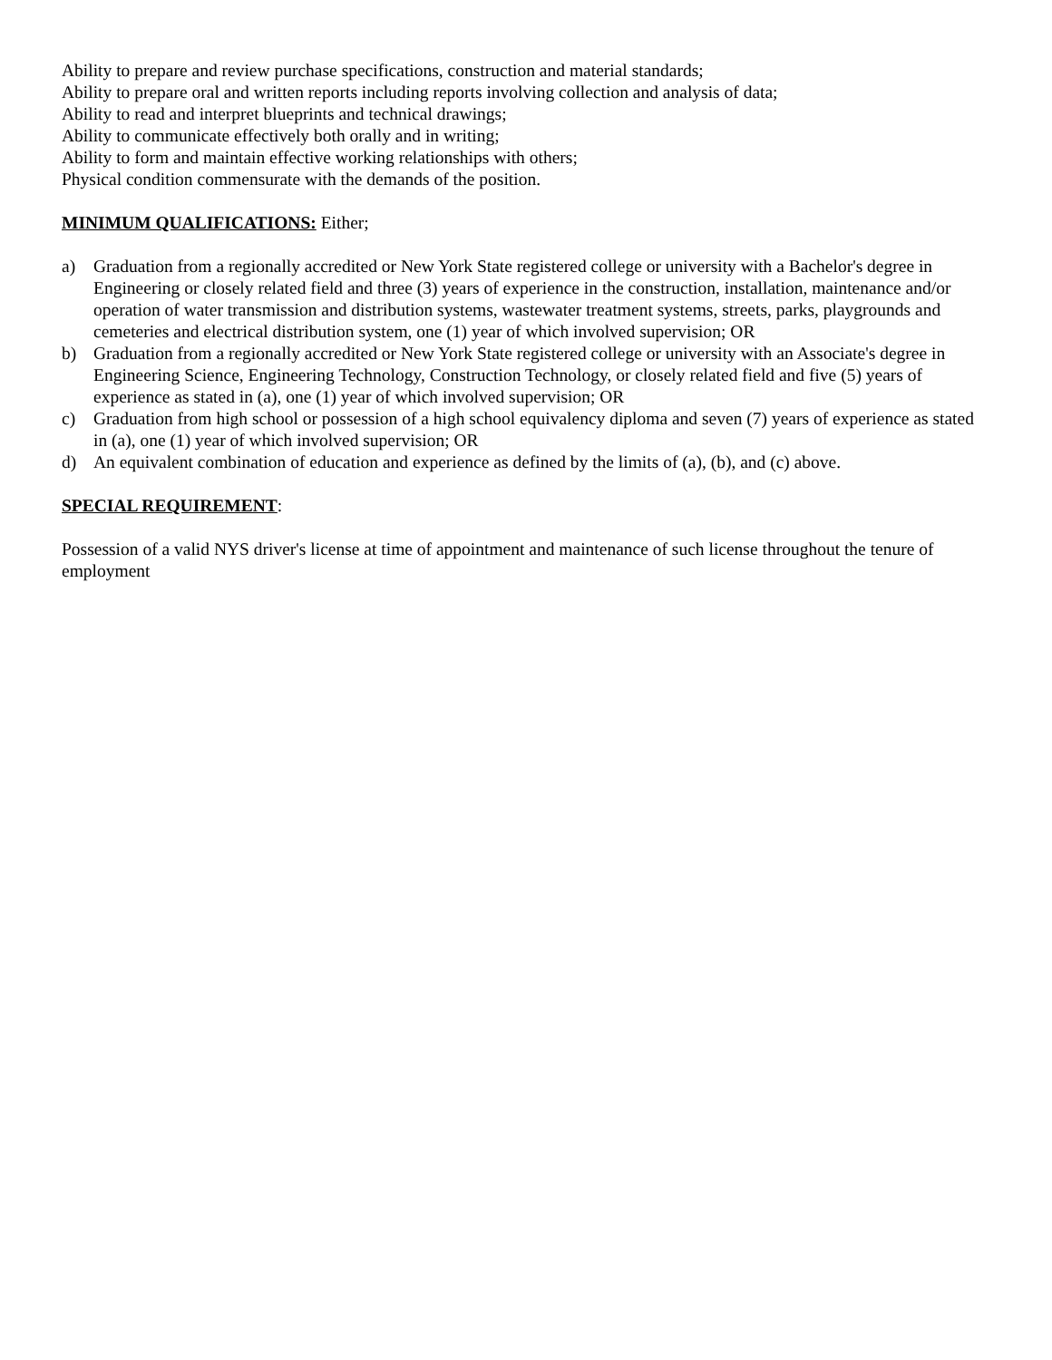Ability to prepare and review purchase specifications, construction and material standards;
Ability to prepare oral and written reports including reports involving collection and analysis of data;
Ability to read and interpret blueprints and technical drawings;
Ability to communicate effectively both orally and in writing;
Ability to form and maintain effective working relationships with others;
Physical condition commensurate with the demands of the position.
MINIMUM QUALIFICATIONS: Either;
a) Graduation from a regionally accredited or New York State registered college or university with a Bachelor's degree in Engineering or closely related field and three (3) years of experience in the construction, installation, maintenance and/or operation of water transmission and distribution systems, wastewater treatment systems, streets, parks, playgrounds and cemeteries and electrical distribution system, one (1) year of which involved supervision; OR
b) Graduation from a regionally accredited or New York State registered college or university with an Associate's degree in Engineering Science, Engineering Technology, Construction Technology, or closely related field and five (5) years of experience as stated in (a), one (1) year of which involved supervision; OR
c) Graduation from high school or possession of a high school equivalency diploma and seven (7) years of experience as stated in (a), one (1) year of which involved supervision; OR
d) An equivalent combination of education and experience as defined by the limits of (a), (b), and (c) above.
SPECIAL REQUIREMENT:
Possession of a valid NYS driver's license at time of appointment and maintenance of such license throughout the tenure of employment